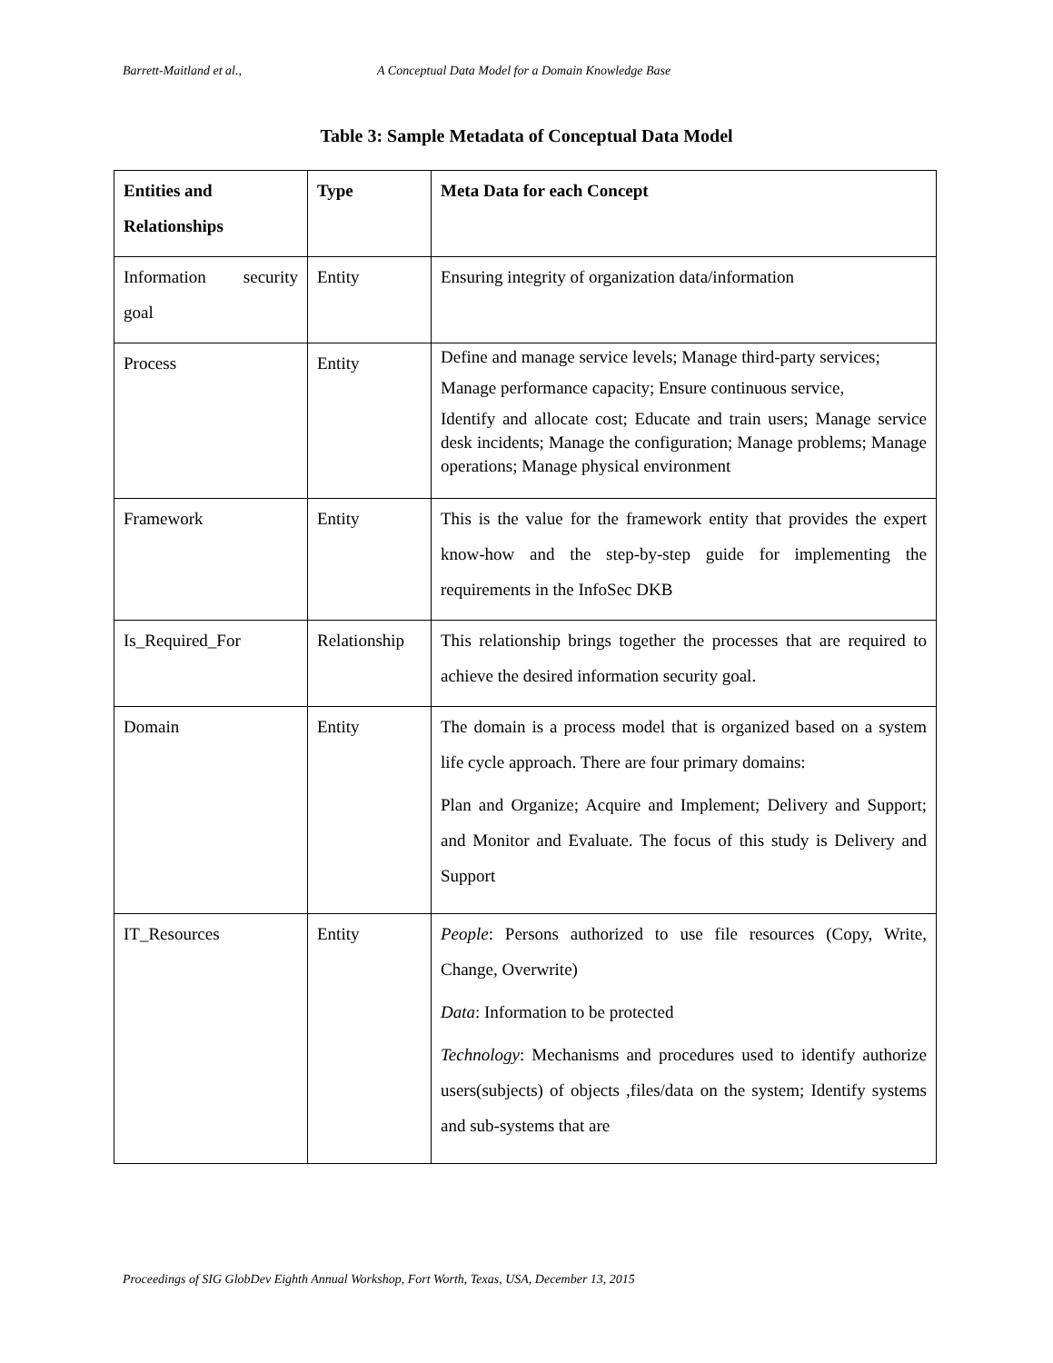Barrett-Maitland et al., A Conceptual Data Model for a Domain Knowledge Base
Table 3: Sample Metadata of Conceptual Data Model
| Entities and Relationships | Type | Meta Data for each Concept |
| --- | --- | --- |
| Information security goal | Entity | Ensuring integrity of organization data/information |
| Process | Entity | Define and manage service levels; Manage third-party services; Manage performance capacity; Ensure continuous service, Identify and allocate cost; Educate and train users; Manage service desk incidents; Manage the configuration; Manage problems; Manage operations; Manage physical environment |
| Framework | Entity | This is the value for the framework entity that provides the expert know-how and the step-by-step guide for implementing the requirements in the InfoSec DKB |
| Is_Required_For | Relationship | This relationship brings together the processes that are required to achieve the desired information security goal. |
| Domain | Entity | The domain is a process model that is organized based on a system life cycle approach. There are four primary domains: Plan and Organize; Acquire and Implement; Delivery and Support; and Monitor and Evaluate. The focus of this study is Delivery and Support |
| IT_Resources | Entity | People : Persons authorized to use file resources (Copy, Write, Change, Overwrite) Data : Information to be protected Technology : Mechanisms and procedures used to identify authorize users(subjects) of objects ,files/data on the system; Identify systems and sub-systems that are |
Proceedings of SIG GlobDev Eighth Annual Workshop, Fort Worth, Texas, USA, December 13, 2015